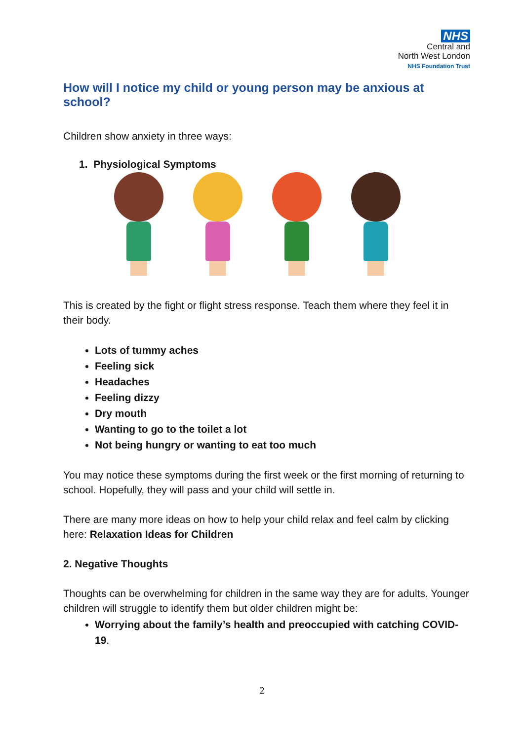NHS
Central and
North West London
NHS Foundation Trust
How will I notice my child or young person may be anxious at school?
Children show anxiety in three ways:
1. Physiological Symptoms
This is created by the fight or flight stress response. Teach them where they feel it in their body.
Lots of tummy aches
Feeling sick
Headaches
Feeling dizzy
Dry mouth
Wanting to go to the toilet a lot
Not being hungry or wanting to eat too much
You may notice these symptoms during the first week or the first morning of returning to school. Hopefully, they will pass and your child will settle in.
There are many more ideas on how to help your child relax and feel calm by clicking here: Relaxation Ideas for Children
2. Negative Thoughts
Thoughts can be overwhelming for children in the same way they are for adults. Younger children will struggle to identify them but older children might be:
Worrying about the family’s health and preoccupied with catching COVID-19.
2